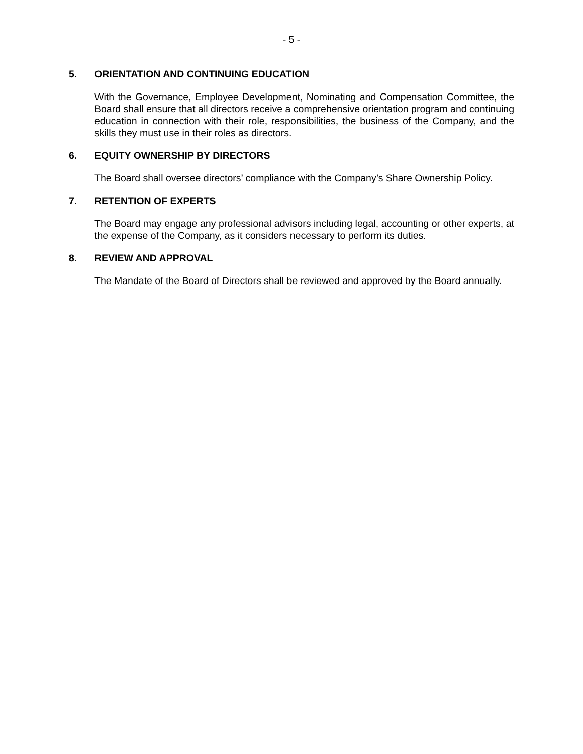- 5 -
5. ORIENTATION AND CONTINUING EDUCATION
With the Governance, Employee Development, Nominating and Compensation Committee, the Board shall ensure that all directors receive a comprehensive orientation program and continuing education in connection with their role, responsibilities, the business of the Company, and the skills they must use in their roles as directors.
6. EQUITY OWNERSHIP BY DIRECTORS
The Board shall oversee directors’ compliance with the Company’s Share Ownership Policy.
7. RETENTION OF EXPERTS
The Board may engage any professional advisors including legal, accounting or other experts, at the expense of the Company, as it considers necessary to perform its duties.
8. REVIEW AND APPROVAL
The Mandate of the Board of Directors shall be reviewed and approved by the Board annually.